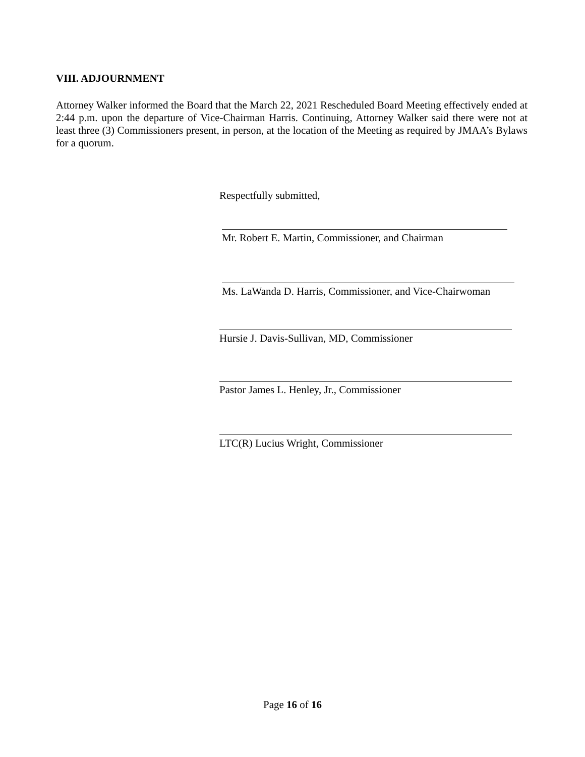VIII. ADJOURNMENT
Attorney Walker informed the Board that the March 22, 2021 Rescheduled Board Meeting effectively ended at 2:44 p.m. upon the departure of Vice-Chairman Harris. Continuing, Attorney Walker said there were not at least three (3) Commissioners present, in person, at the location of the Meeting as required by JMAA’s Bylaws for a quorum.
Respectfully submitted,
Mr. Robert E. Martin, Commissioner, and Chairman
Ms. LaWanda D. Harris, Commissioner, and Vice-Chairwoman
Hursie J. Davis-Sullivan, MD, Commissioner
Pastor James L. Henley, Jr., Commissioner
LTC(R) Lucius Wright, Commissioner
Page 16 of 16